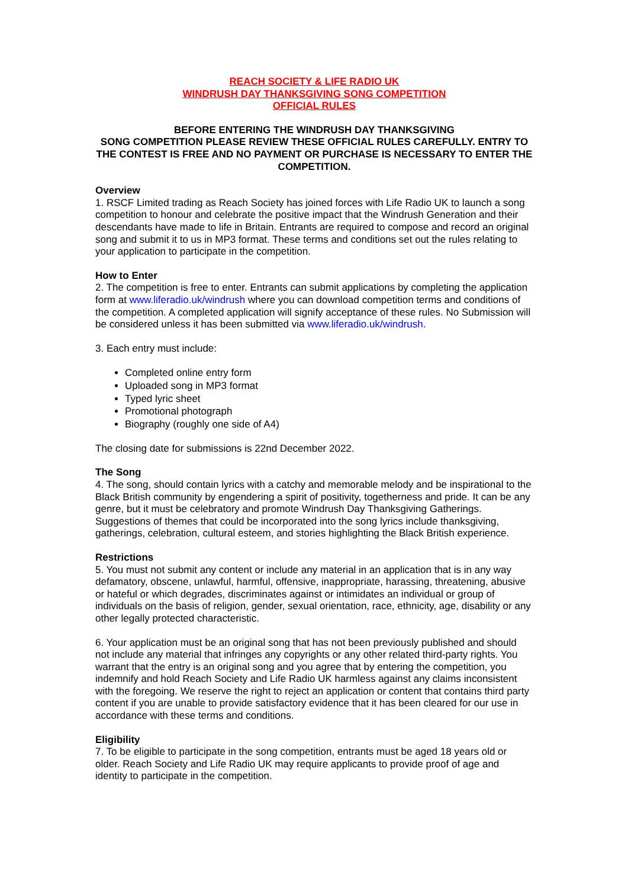REACH SOCIETY & LIFE RADIO UK
WINDRUSH DAY THANKSGIVING SONG COMPETITION
OFFICIAL RULES
BEFORE ENTERING THE WINDRUSH DAY THANKSGIVING
SONG COMPETITION PLEASE REVIEW THESE OFFICIAL RULES CAREFULLY. ENTRY TO THE CONTEST IS FREE AND NO PAYMENT OR PURCHASE IS NECESSARY TO ENTER THE COMPETITION.
Overview
1. RSCF Limited trading as Reach Society has joined forces with Life Radio UK to launch a song competition to honour and celebrate the positive impact that the Windrush Generation and their descendants have made to life in Britain. Entrants are required to compose and record an original song and submit it to us in MP3 format. These terms and conditions set out the rules relating to your application to participate in the competition.
How to Enter
2. The competition is free to enter. Entrants can submit applications by completing the application form at www.liferadio.uk/windrush where you can download competition terms and conditions of the competition. A completed application will signify acceptance of these rules. No Submission will be considered unless it has been submitted via www.liferadio.uk/windrush.
3. Each entry must include:
Completed online entry form
Uploaded song in MP3 format
Typed lyric sheet
Promotional photograph
Biography (roughly one side of A4)
The closing date for submissions is 22nd December 2022.
The Song
4. The song, should contain lyrics with a catchy and memorable melody and be inspirational to the Black British community by engendering a spirit of positivity, togetherness and pride. It can be any genre, but it must be celebratory and promote Windrush Day Thanksgiving Gatherings. Suggestions of themes that could be incorporated into the song lyrics include thanksgiving, gatherings, celebration, cultural esteem, and stories highlighting the Black British experience.
Restrictions
5. You must not submit any content or include any material in an application that is in any way defamatory, obscene, unlawful, harmful, offensive, inappropriate, harassing, threatening, abusive or hateful or which degrades, discriminates against or intimidates an individual or group of individuals on the basis of religion, gender, sexual orientation, race, ethnicity, age, disability or any other legally protected characteristic.
6. Your application must be an original song that has not been previously published and should not include any material that infringes any copyrights or any other related third-party rights. You warrant that the entry is an original song and you agree that by entering the competition, you indemnify and hold Reach Society and Life Radio UK harmless against any claims inconsistent with the foregoing. We reserve the right to reject an application or content that contains third party content if you are unable to provide satisfactory evidence that it has been cleared for our use in accordance with these terms and conditions.
Eligibility
7. To be eligible to participate in the song competition, entrants must be aged 18 years old or older. Reach Society and Life Radio UK may require applicants to provide proof of age and identity to participate in the competition.